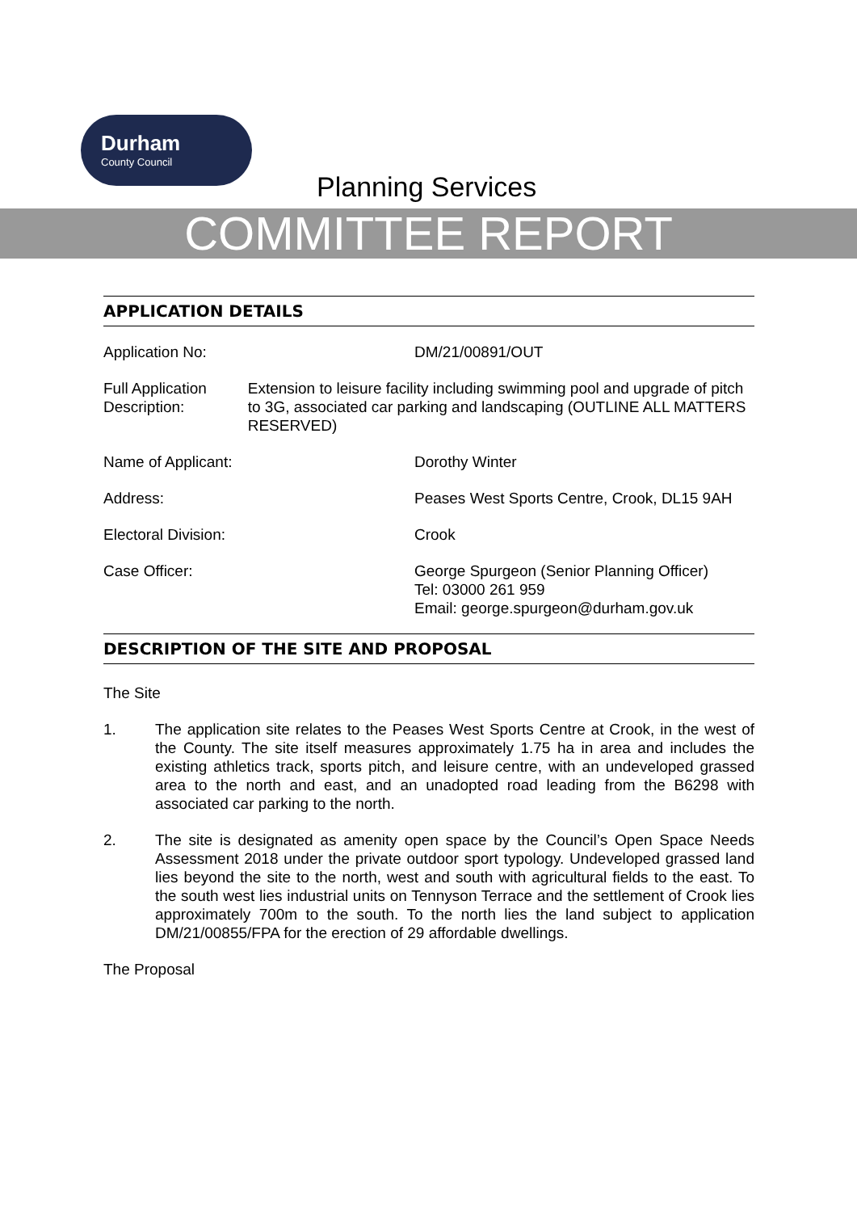Durham
County Council
Planning Services
COMMITTEE REPORT
APPLICATION DETAILS
Application No: DM/21/00891/OUT
Full Application Description: Extension to leisure facility including swimming pool and upgrade of pitch to 3G, associated car parking and landscaping (OUTLINE ALL MATTERS RESERVED)
Name of Applicant: Dorothy Winter
Address: Peases West Sports Centre, Crook, DL15 9AH
Electoral Division: Crook
Case Officer: George Spurgeon (Senior Planning Officer)
Tel: 03000 261 959
Email: george.spurgeon@durham.gov.uk
DESCRIPTION OF THE SITE AND PROPOSAL
The Site
1. The application site relates to the Peases West Sports Centre at Crook, in the west of the County. The site itself measures approximately 1.75 ha in area and includes the existing athletics track, sports pitch, and leisure centre, with an undeveloped grassed area to the north and east, and an unadopted road leading from the B6298 with associated car parking to the north.
2. The site is designated as amenity open space by the Council’s Open Space Needs Assessment 2018 under the private outdoor sport typology. Undeveloped grassed land lies beyond the site to the north, west and south with agricultural fields to the east. To the south west lies industrial units on Tennyson Terrace and the settlement of Crook lies approximately 700m to the south. To the north lies the land subject to application DM/21/00855/FPA for the erection of 29 affordable dwellings.
The Proposal